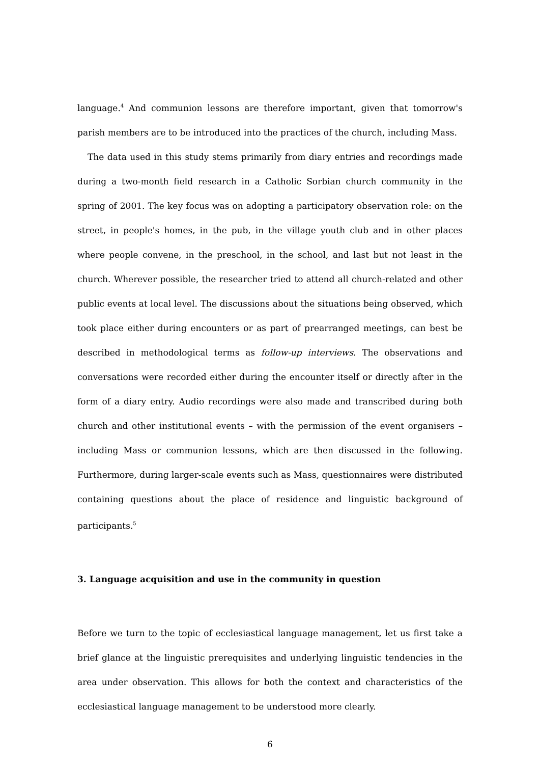language.<sup>4</sup> And communion lessons are therefore important, given that tomorrow's parish members are to be introduced into the practices of the church, including Mass.
The data used in this study stems primarily from diary entries and recordings made during a two-month field research in a Catholic Sorbian church community in the spring of 2001. The key focus was on adopting a participatory observation role: on the street, in people's homes, in the pub, in the village youth club and in other places where people convene, in the preschool, in the school, and last but not least in the church. Wherever possible, the researcher tried to attend all church-related and other public events at local level. The discussions about the situations being observed, which took place either during encounters or as part of prearranged meetings, can best be described in methodological terms as follow-up interviews. The observations and conversations were recorded either during the encounter itself or directly after in the form of a diary entry. Audio recordings were also made and transcribed during both church and other institutional events – with the permission of the event organisers – including Mass or communion lessons, which are then discussed in the following. Furthermore, during larger-scale events such as Mass, questionnaires were distributed containing questions about the place of residence and linguistic background of participants.<sup>5</sup>
3. Language acquisition and use in the community in question
Before we turn to the topic of ecclesiastical language management, let us first take a brief glance at the linguistic prerequisites and underlying linguistic tendencies in the area under observation. This allows for both the context and characteristics of the ecclesiastical language management to be understood more clearly.
6